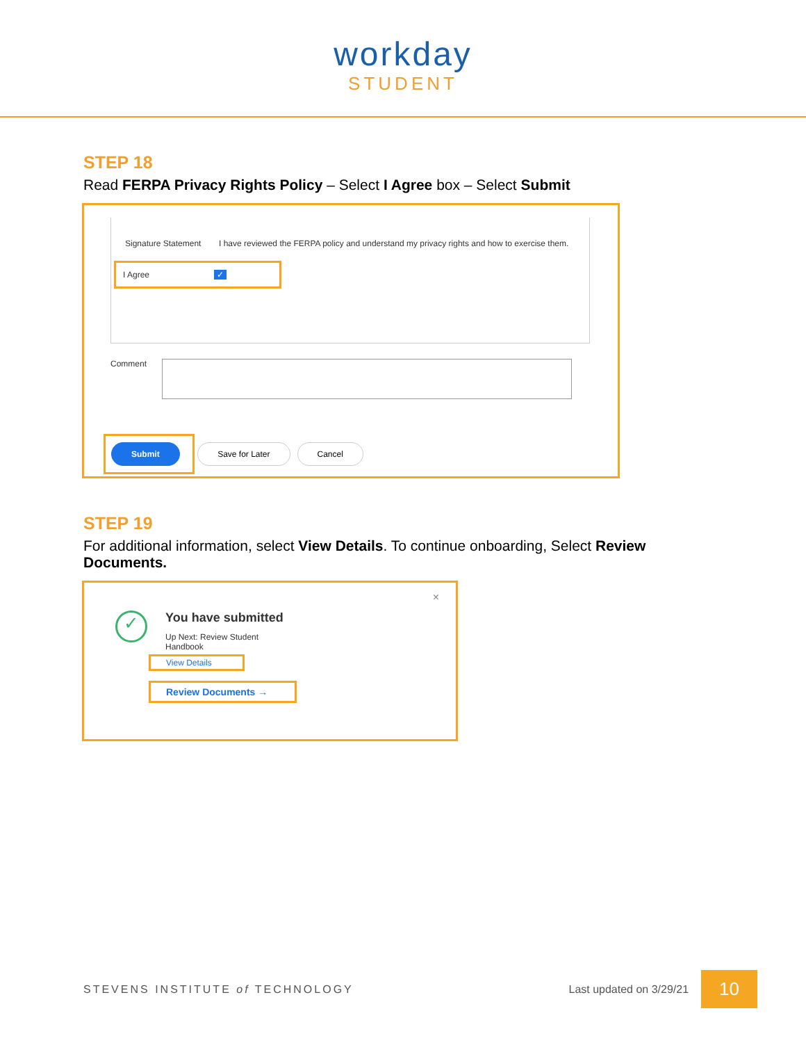workday
STUDENT
STEP 18
Read FERPA Privacy Rights Policy – Select I Agree box – Select Submit
Signature Statement I have reviewed the FERPA policy and understand my privacy rights and how to exercise them.
I Agree ✓
Comment
Submit Save for Later Cancel
STEP 19
For additional information, select View Details. To continue onboarding, Select Review Documents.
×
✓
You have submitted
Up Next: Review Student
Handbook
View Details
Review Documents →
STEVENS INSTITUTE of TECHNOLOGY Last updated on 3/29/21 10